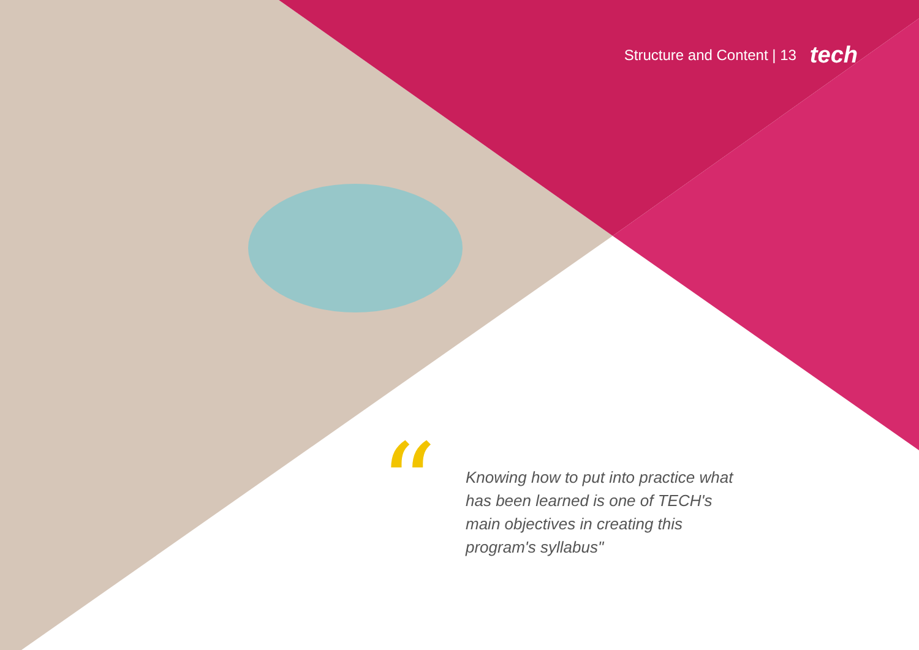Structure and Content | 13 tech
“
Knowing how to put into practice what has been learned is one of TECH's main objectives in creating this program's syllabus"